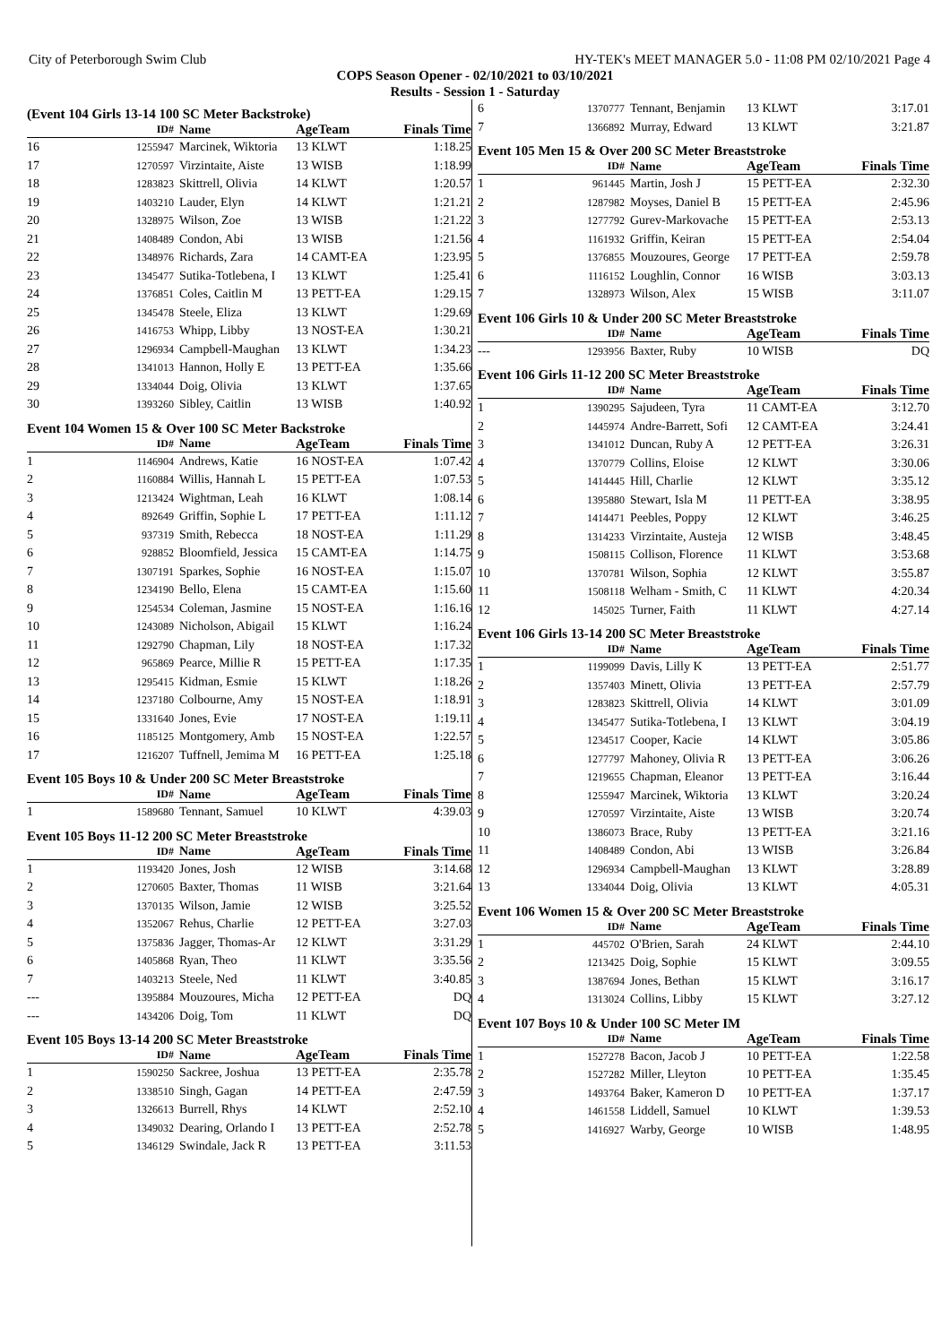City of Peterborough Swim Club HY-TEK's MEET MANAGER 5.0 - 11:08 PM 02/10/2021 Page 4
COPS Season Opener - 02/10/2021 to 03/10/2021
Results - Session 1 - Saturday
(Event 104 Girls 13-14 100 SC Meter Backstroke)
| | ID# | Name | AgeTeam | Finals Time |
| --- | --- | --- | --- | --- |
| 16 | 1255947 | Marcinek, Wiktoria | 13 KLWT | 1:18.25 |
| 17 | 1270597 | Virzintaite, Aiste | 13 WISB | 1:18.99 |
| 18 | 1283823 | Skittrell, Olivia | 14 KLWT | 1:20.57 |
| 19 | 1403210 | Lauder, Elyn | 14 KLWT | 1:21.21 |
| 20 | 1328975 | Wilson, Zoe | 13 WISB | 1:21.22 |
| 21 | 1408489 | Condon, Abi | 13 WISB | 1:21.56 |
| 22 | 1348976 | Richards, Zara | 14 CAMT-EA | 1:23.95 |
| 23 | 1345477 | Sutika-Totlebena, I | 13 KLWT | 1:25.41 |
| 24 | 1376851 | Coles, Caitlin M | 13 PETT-EA | 1:29.15 |
| 25 | 1345478 | Steele, Eliza | 13 KLWT | 1:29.69 |
| 26 | 1416753 | Whipp, Libby | 13 NOST-EA | 1:30.21 |
| 27 | 1296934 | Campbell-Maughan | 13 KLWT | 1:34.23 |
| 28 | 1341013 | Hannon, Holly E | 13 PETT-EA | 1:35.66 |
| 29 | 1334044 | Doig, Olivia | 13 KLWT | 1:37.65 |
| 30 | 1393260 | Sibley, Caitlin | 13 WISB | 1:40.92 |
Event 104 Women 15 & Over 100 SC Meter Backstroke
| | ID# | Name | AgeTeam | Finals Time |
| --- | --- | --- | --- | --- |
| 1 | 1146904 | Andrews, Katie | 16 NOST-EA | 1:07.42 |
| 2 | 1160884 | Willis, Hannah L | 15 PETT-EA | 1:07.53 |
| 3 | 1213424 | Wightman, Leah | 16 KLWT | 1:08.14 |
| 4 | 892649 | Griffin, Sophie L | 17 PETT-EA | 1:11.12 |
| 5 | 937319 | Smith, Rebecca | 18 NOST-EA | 1:11.29 |
| 6 | 928852 | Bloomfield, Jessica | 15 CAMT-EA | 1:14.75 |
| 7 | 1307191 | Sparkes, Sophie | 16 NOST-EA | 1:15.07 |
| 8 | 1234190 | Bello, Elena | 15 CAMT-EA | 1:15.60 |
| 9 | 1254534 | Coleman, Jasmine | 15 NOST-EA | 1:16.16 |
| 10 | 1243089 | Nicholson, Abigail | 15 KLWT | 1:16.24 |
| 11 | 1292790 | Chapman, Lily | 18 NOST-EA | 1:17.32 |
| 12 | 965869 | Pearce, Millie R | 15 PETT-EA | 1:17.35 |
| 13 | 1295415 | Kidman, Esmie | 15 KLWT | 1:18.26 |
| 14 | 1237180 | Colbourne, Amy | 15 NOST-EA | 1:18.91 |
| 15 | 1331640 | Jones, Evie | 17 NOST-EA | 1:19.11 |
| 16 | 1185125 | Montgomery, Amb | 15 NOST-EA | 1:22.57 |
| 17 | 1216207 | Tuffnell, Jemima M | 16 PETT-EA | 1:25.18 |
Event 105 Boys 10 & Under 200 SC Meter Breaststroke
| | ID# | Name | AgeTeam | Finals Time |
| --- | --- | --- | --- | --- |
| 1 | 1589680 | Tennant, Samuel | 10 KLWT | 4:39.03 |
Event 105 Boys 11-12 200 SC Meter Breaststroke
| | ID# | Name | AgeTeam | Finals Time |
| --- | --- | --- | --- | --- |
| 1 | 1193420 | Jones, Josh | 12 WISB | 3:14.68 |
| 2 | 1270605 | Baxter, Thomas | 11 WISB | 3:21.64 |
| 3 | 1370135 | Wilson, Jamie | 12 WISB | 3:25.52 |
| 4 | 1352067 | Rehus, Charlie | 12 PETT-EA | 3:27.03 |
| 5 | 1375836 | Jagger, Thomas-Ar | 12 KLWT | 3:31.29 |
| 6 | 1405868 | Ryan, Theo | 11 KLWT | 3:35.56 |
| 7 | 1403213 | Steele, Ned | 11 KLWT | 3:40.85 |
| --- | 1395884 | Mouzoures, Micha | 12 PETT-EA | DQ |
| --- | 1434206 | Doig, Tom | 11 KLWT | DQ |
Event 105 Boys 13-14 200 SC Meter Breaststroke
| | ID# | Name | AgeTeam | Finals Time |
| --- | --- | --- | --- | --- |
| 1 | 1590250 | Sackree, Joshua | 13 PETT-EA | 2:35.78 |
| 2 | 1338510 | Singh, Gagan | 14 PETT-EA | 2:47.59 |
| 3 | 1326613 | Burrell, Rhys | 14 KLWT | 2:52.10 |
| 4 | 1349032 | Dearing, Orlando I | 13 PETT-EA | 2:52.78 |
| 5 | 1346129 | Swindale, Jack R | 13 PETT-EA | 3:11.53 |
| 6 | 1370777 | Tennant, Benjamin | 13 KLWT | 3:17.01 |
| 7 | 1366892 | Murray, Edward | 13 KLWT | 3:21.87 |
Event 105 Men 15 & Over 200 SC Meter Breaststroke
| | ID# | Name | AgeTeam | Finals Time |
| --- | --- | --- | --- | --- |
| 1 | 961445 | Martin, Josh J | 15 PETT-EA | 2:32.30 |
| 2 | 1287982 | Moyses, Daniel B | 15 PETT-EA | 2:45.96 |
| 3 | 1277792 | Gurev-Markovache | 15 PETT-EA | 2:53.13 |
| 4 | 1161932 | Griffin, Keiran | 15 PETT-EA | 2:54.04 |
| 5 | 1376855 | Mouzoures, George | 17 PETT-EA | 2:59.78 |
| 6 | 1116152 | Loughlin, Connor | 16 WISB | 3:03.13 |
| 7 | 1328973 | Wilson, Alex | 15 WISB | 3:11.07 |
Event 106 Girls 10 & Under 200 SC Meter Breaststroke
| | ID# | Name | AgeTeam | Finals Time |
| --- | --- | --- | --- | --- |
| --- | 1293956 | Baxter, Ruby | 10 WISB | DQ |
Event 106 Girls 11-12 200 SC Meter Breaststroke
| | ID# | Name | AgeTeam | Finals Time |
| --- | --- | --- | --- | --- |
| 1 | 1390295 | Sajudeen, Tyra | 11 CAMT-EA | 3:12.70 |
| 2 | 1445974 | Andre-Barrett, Sofi | 12 CAMT-EA | 3:24.41 |
| 3 | 1341012 | Duncan, Ruby A | 12 PETT-EA | 3:26.31 |
| 4 | 1370779 | Collins, Eloise | 12 KLWT | 3:30.06 |
| 5 | 1414445 | Hill, Charlie | 12 KLWT | 3:35.12 |
| 6 | 1395880 | Stewart, Isla M | 11 PETT-EA | 3:38.95 |
| 7 | 1414471 | Peebles, Poppy | 12 KLWT | 3:46.25 |
| 8 | 1314233 | Virzintaite, Austeja | 12 WISB | 3:48.45 |
| 9 | 1508115 | Collison, Florence | 11 KLWT | 3:53.68 |
| 10 | 1370781 | Wilson, Sophia | 12 KLWT | 3:55.87 |
| 11 | 1508118 | Welham - Smith, C | 11 KLWT | 4:20.34 |
| 12 | 145025 | Turner, Faith | 11 KLWT | 4:27.14 |
Event 106 Girls 13-14 200 SC Meter Breaststroke
| | ID# | Name | AgeTeam | Finals Time |
| --- | --- | --- | --- | --- |
| 1 | 1199099 | Davis, Lilly K | 13 PETT-EA | 2:51.77 |
| 2 | 1357403 | Minett, Olivia | 13 PETT-EA | 2:57.79 |
| 3 | 1283823 | Skittrell, Olivia | 14 KLWT | 3:01.09 |
| 4 | 1345477 | Sutika-Totlebena, I | 13 KLWT | 3:04.19 |
| 5 | 1234517 | Cooper, Kacie | 14 KLWT | 3:05.86 |
| 6 | 1277797 | Mahoney, Olivia R | 13 PETT-EA | 3:06.26 |
| 7 | 1219655 | Chapman, Eleanor | 13 PETT-EA | 3:16.44 |
| 8 | 1255947 | Marcinek, Wiktoria | 13 KLWT | 3:20.24 |
| 9 | 1270597 | Virzintaite, Aiste | 13 WISB | 3:20.74 |
| 10 | 1386073 | Brace, Ruby | 13 PETT-EA | 3:21.16 |
| 11 | 1408489 | Condon, Abi | 13 WISB | 3:26.84 |
| 12 | 1296934 | Campbell-Maughan | 13 KLWT | 3:28.89 |
| 13 | 1334044 | Doig, Olivia | 13 KLWT | 4:05.31 |
Event 106 Women 15 & Over 200 SC Meter Breaststroke
| | ID# | Name | AgeTeam | Finals Time |
| --- | --- | --- | --- | --- |
| 1 | 445702 | O'Brien, Sarah | 24 KLWT | 2:44.10 |
| 2 | 1213425 | Doig, Sophie | 15 KLWT | 3:09.55 |
| 3 | 1387694 | Jones, Bethan | 15 KLWT | 3:16.17 |
| 4 | 1313024 | Collins, Libby | 15 KLWT | 3:27.12 |
Event 107 Boys 10 & Under 100 SC Meter IM
| | ID# | Name | AgeTeam | Finals Time |
| --- | --- | --- | --- | --- |
| 1 | 1527278 | Bacon, Jacob J | 10 PETT-EA | 1:22.58 |
| 2 | 1527282 | Miller, Lleyton | 10 PETT-EA | 1:35.45 |
| 3 | 1493764 | Baker, Kameron D | 10 PETT-EA | 1:37.17 |
| 4 | 1461558 | Liddell, Samuel | 10 KLWT | 1:39.53 |
| 5 | 1416927 | Warby, George | 10 WISB | 1:48.95 |